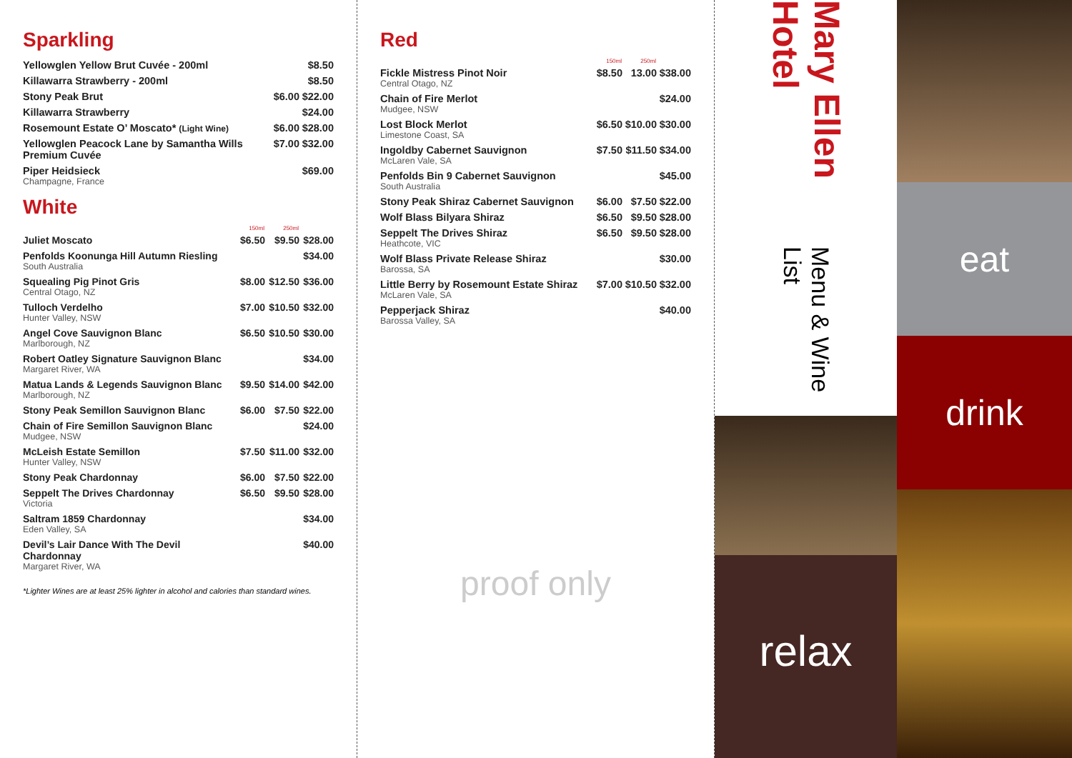Sparkling
| Yellowglen Yellow Brut Cuvée - 200ml | | $8.50 |
| Killawarra Strawberry - 200ml | | $8.50 |
| Stony Peak Brut | $6.00 | $22.00 |
| Killawarra Strawberry | | $24.00 |
| Rosemount Estate O’ Moscato* (Light Wine) | $6.00 | $28.00 |
| Yellowglen Peacock Lane by Samantha Wills Premium Cuvée | $7.00 | $32.00 |
| Piper Heidsieck Champagne, France | | $69.00 |
White
| | 150ml | 250ml | |
| --- | --- | --- | --- |
| Juliet Moscato | $6.50 | $9.50 | $28.00 |
| Penfolds Koonunga Hill Autumn Riesling South Australia | | | $34.00 |
| Squealing Pig Pinot Gris Central Otago, NZ | $8.00 | $12.50 | $36.00 |
| Tulloch Verdelho Hunter Valley, NSW | $7.00 | $10.50 | $32.00 |
| Angel Cove Sauvignon Blanc Marlborough, NZ | $6.50 | $10.50 | $30.00 |
| Robert Oatley Signature Sauvignon Blanc Margaret River, WA | | | $34.00 |
| Matua Lands & Legends Sauvignon Blanc Marlborough, NZ | $9.50 | $14.00 | $42.00 |
| Stony Peak Semillon Sauvignon Blanc | $6.00 | $7.50 | $22.00 |
| Chain of Fire Semillon Sauvignon Blanc Mudgee, NSW | | | $24.00 |
| McLeish Estate Semillon Hunter Valley, NSW | $7.50 | $11.00 | $32.00 |
| Stony Peak Chardonnay | $6.00 | $7.50 | $22.00 |
| Seppelt The Drives Chardonnay Victoria | $6.50 | $9.50 | $28.00 |
| Saltram 1859 Chardonnay Eden Valley, SA | | | $34.00 |
| Devil’s Lair Dance With The Devil Chardonnay Margaret River, WA | | | $40.00 |
*Lighter Wines are at least 25% lighter in alcohol and calories than standard wines.
Red
| | 150ml | 250ml | |
| --- | --- | --- | --- |
| Fickle Mistress Pinot Noir Central Otago, NZ | $8.50 | 13.00 | $38.00 |
| Chain of Fire Merlot Mudgee, NSW | | | $24.00 |
| Lost Block Merlot Limestone Coast, SA | $6.50 | $10.00 | $30.00 |
| Ingoldby Cabernet Sauvignon McLaren Vale, SA | $7.50 | $11.50 | $34.00 |
| Penfolds Bin 9 Cabernet Sauvignon South Australia | | | $45.00 |
| Stony Peak Shiraz Cabernet Sauvignon | $6.00 | $7.50 | $22.00 |
| Wolf Blass Bilyara Shiraz | $6.50 | $9.50 | $28.00 |
| Seppelt The Drives Shiraz Heathcote, VIC | $6.50 | $9.50 | $28.00 |
| Wolf Blass Private Release Shiraz Barossa, SA | | | $30.00 |
| Little Berry by Rosemount Estate Shiraz McLaren Vale, SA | $7.00 | $10.50 | $32.00 |
| Pepperjack Shiraz Barossa Valley, SA | | | $40.00 |
proof only
Mary Ellen Hotel Menu & Wine List
relax
eat
drink